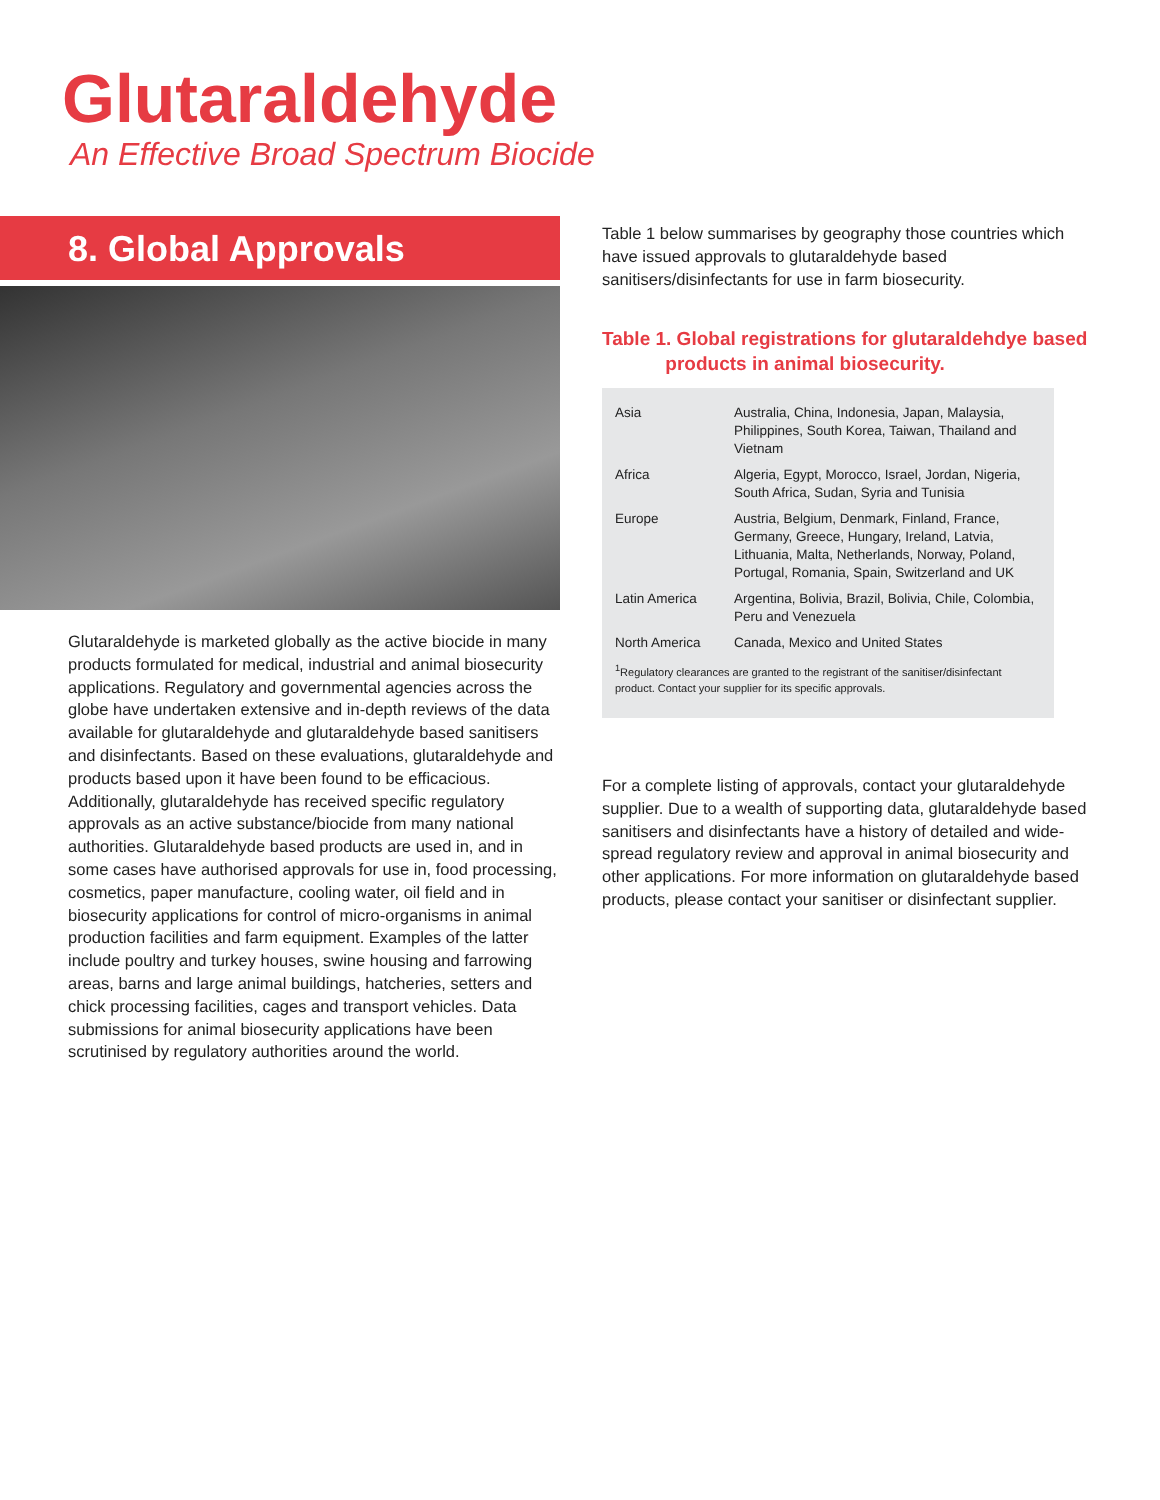Glutaraldehyde
An Effective Broad Spectrum Biocide
8. Global Approvals
Glutaraldehyde is marketed globally as the active biocide in many products formulated for medical, industrial and animal biosecurity applications. Regulatory and governmental agencies across the globe have undertaken extensive and in-depth reviews of the data available for glutaraldehyde and glutaraldehyde based sanitisers and disinfectants. Based on these evaluations, glutaraldehyde and products based upon it have been found to be efficacious. Additionally, glutaraldehyde has received specific regulatory approvals as an active substance/biocide from many national authorities. Glutaraldehyde based products are used in, and in some cases have authorised approvals for use in, food processing, cosmetics, paper manufacture, cooling water, oil field and in biosecurity applications for control of micro-organisms in animal production facilities and farm equipment. Examples of the latter include poultry and turkey houses, swine housing and farrowing areas, barns and large animal buildings, hatcheries, setters and chick processing facilities, cages and transport vehicles. Data submissions for animal biosecurity applications have been scrutinised by regulatory authorities around the world.
Table 1 below summarises by geography those countries which have issued approvals to glutaraldehyde based sanitisers/disinfectants for use in farm biosecurity.
Table 1. Global registrations for glutaraldehdye based
products in animal biosecurity.
| Asia | Australia, China, Indonesia, Japan, Malaysia, Philippines, South Korea, Taiwan, Thailand and Vietnam |
| Africa | Algeria, Egypt, Morocco, Israel, Jordan, Nigeria, South Africa, Sudan, Syria and Tunisia |
| Europe | Austria, Belgium, Denmark, Finland, France, Germany, Greece, Hungary, Ireland, Latvia, Lithuania, Malta, Netherlands, Norway, Poland, Portugal, Romania, Spain, Switzerland and UK |
| Latin America | Argentina, Bolivia, Brazil, Bolivia, Chile, Colombia, Peru and Venezuela |
| North America | Canada, Mexico and United States |
<sup>1</sup> Regulatory clearances are granted to the registrant of the sanitiser/disinfectant product. Contact your supplier for its specific approvals.
For a complete listing of approvals, contact your glutaraldehyde supplier. Due to a wealth of supporting data, glutaraldehyde based sanitisers and disinfectants have a history of detailed and wide-spread regulatory review and approval in animal biosecurity and other applications. For more information on glutaraldehyde based products, please contact your sanitiser or disinfectant supplier.